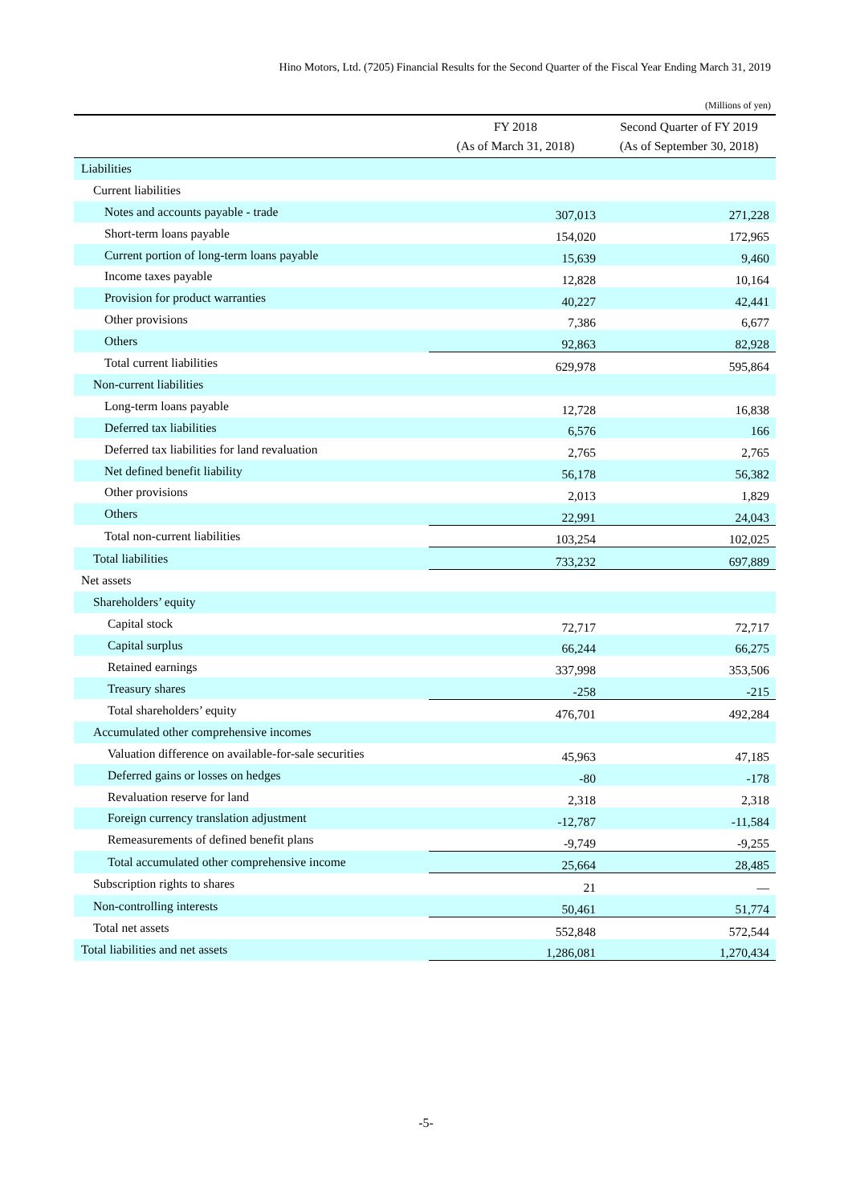Hino Motors, Ltd. (7205) Financial Results for the Second Quarter of the Fiscal Year Ending March 31, 2019
(Millions of yen)
| | FY 2018 (As of March 31, 2018) | Second Quarter of FY 2019 (As of September 30, 2018) |
| --- | --- | --- |
| Liabilities | | |
| Current liabilities | | |
| Notes and accounts payable - trade | 307,013 | 271,228 |
| Short-term loans payable | 154,020 | 172,965 |
| Current portion of long-term loans payable | 15,639 | 9,460 |
| Income taxes payable | 12,828 | 10,164 |
| Provision for product warranties | 40,227 | 42,441 |
| Other provisions | 7,386 | 6,677 |
| Others | 92,863 | 82,928 |
| Total current liabilities | 629,978 | 595,864 |
| Non-current liabilities | | |
| Long-term loans payable | 12,728 | 16,838 |
| Deferred tax liabilities | 6,576 | 166 |
| Deferred tax liabilities for land revaluation | 2,765 | 2,765 |
| Net defined benefit liability | 56,178 | 56,382 |
| Other provisions | 2,013 | 1,829 |
| Others | 22,991 | 24,043 |
| Total non-current liabilities | 103,254 | 102,025 |
| Total liabilities | 733,232 | 697,889 |
| Net assets | | |
| Shareholders’ equity | | |
| Capital stock | 72,717 | 72,717 |
| Capital surplus | 66,244 | 66,275 |
| Retained earnings | 337,998 | 353,506 |
| Treasury shares | -258 | -215 |
| Total shareholders’ equity | 476,701 | 492,284 |
| Accumulated other comprehensive incomes | | |
| Valuation difference on available-for-sale securities | 45,963 | 47,185 |
| Deferred gains or losses on hedges | -80 | -178 |
| Revaluation reserve for land | 2,318 | 2,318 |
| Foreign currency translation adjustment | -12,787 | -11,584 |
| Remeasurements of defined benefit plans | -9,749 | -9,255 |
| Total accumulated other comprehensive income | 25,664 | 28,485 |
| Subscription rights to shares | 21 | — |
| Non-controlling interests | 50,461 | 51,774 |
| Total net assets | 552,848 | 572,544 |
| Total liabilities and net assets | 1,286,081 | 1,270,434 |
-5-